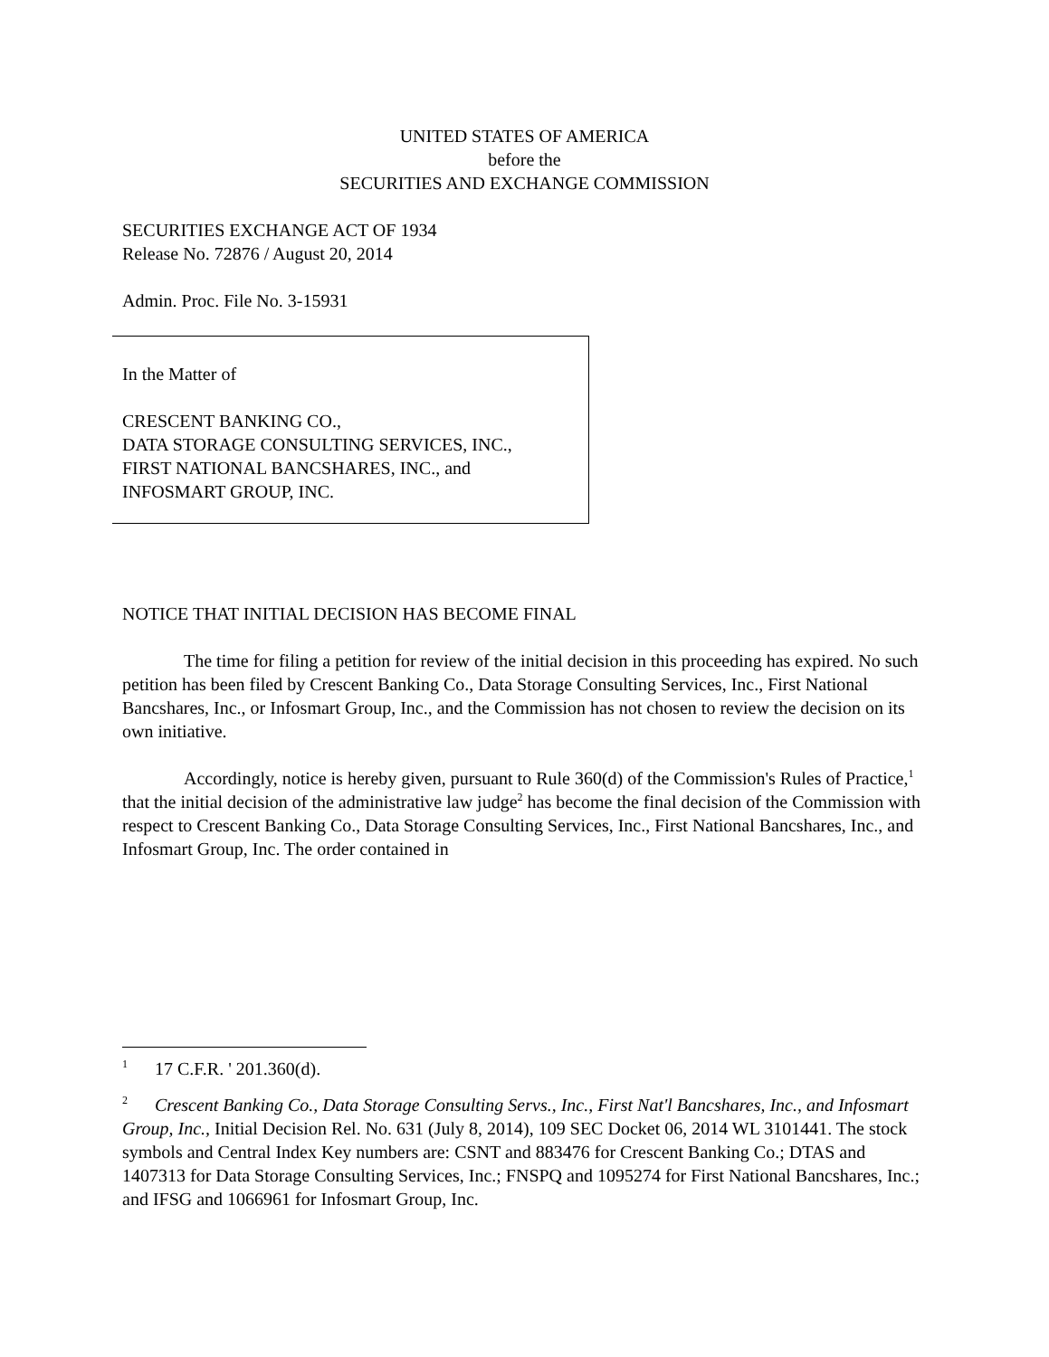UNITED STATES OF AMERICA
before the
SECURITIES AND EXCHANGE COMMISSION
SECURITIES EXCHANGE ACT OF 1934
Release No. 72876 / August 20, 2014
Admin. Proc. File No. 3-15931
In the Matter of
CRESCENT BANKING CO.,
DATA STORAGE CONSULTING SERVICES, INC.,
FIRST NATIONAL BANCSHARES, INC., and
INFOSMART GROUP, INC.
NOTICE THAT INITIAL DECISION HAS BECOME FINAL
The time for filing a petition for review of the initial decision in this proceeding has expired. No such petition has been filed by Crescent Banking Co., Data Storage Consulting Services, Inc., First National Bancshares, Inc., or Infosmart Group, Inc., and the Commission has not chosen to review the decision on its own initiative.
Accordingly, notice is hereby given, pursuant to Rule 360(d) of the Commission's Rules of Practice,<sup>1</sup> that the initial decision of the administrative law judge<sup>2</sup> has become the final decision of the Commission with respect to Crescent Banking Co., Data Storage Consulting Services, Inc., First National Bancshares, Inc., and Infosmart Group, Inc. The order contained in
<sup>1</sup> 17 C.F.R. ' 201.360(d).
<sup>2</sup> Crescent Banking Co., Data Storage Consulting Servs., Inc., First Nat'l Bancshares, Inc., and Infosmart Group, Inc., Initial Decision Rel. No. 631 (July 8, 2014), 109 SEC Docket 06, 2014 WL 3101441. The stock symbols and Central Index Key numbers are: CSNT and 883476 for Crescent Banking Co.; DTAS and 1407313 for Data Storage Consulting Services, Inc.; FNSPQ and 1095274 for First National Bancshares, Inc.; and IFSG and 1066961 for Infosmart Group, Inc.